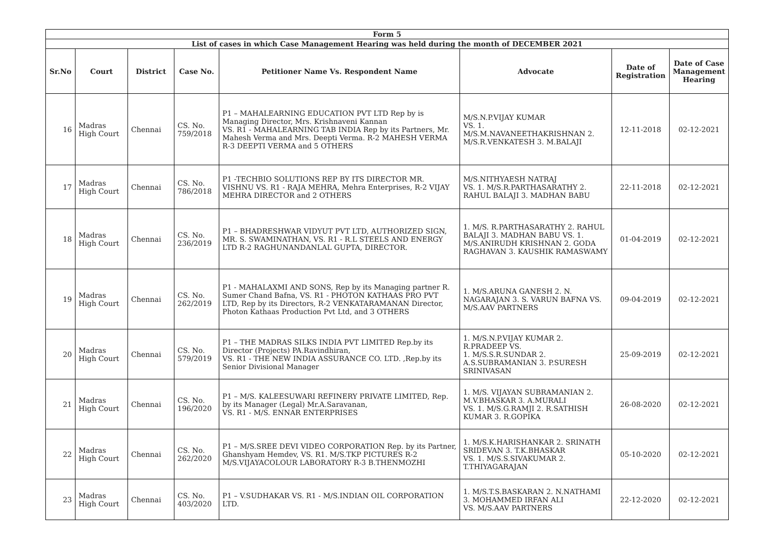| Form 5 | | | | | | | |
| List of cases in which Case Management Hearing was held during the month of DECEMBER 2021 | | | | | | | |
| Sr.No | Court | District | Case No. | Petitioner Name Vs. Respondent Name | Advocate | Date of Registration | Date of Case Management Hearing |
| 16 | Madras High Court | Chennai | CS. No. 759/2018 | P1 – MAHALEARNING EDUCATION PVT LTD Rep by is Managing Director, Mrs. Krishnaveni Kannan VS. R1 - MAHALEARNING TAB INDIA Rep by its Partners, Mr. Mahesh Verma and Mrs. Deepti Verma. R-2 MAHESH VERMA R-3 DEEPTI VERMA and 5 OTHERS | M/S.N.P.VIJAY KUMAR VS. 1. M/S.M.NAVANEETHAKRISHNAN 2. M/S.R.VENKATESH 3. M.BALAJI | 12-11-2018 | 02-12-2021 |
| 17 | Madras High Court | Chennai | CS. No. 786/2018 | P1 -TECHBIO SOLUTIONS REP BY ITS DIRECTOR MR. VISHNU VS. R1 - RAJA MEHRA, Mehra Enterprises, R-2 VIJAY MEHRA DIRECTOR and 2 OTHERS | M/S.NITHYAESH NATRAJ VS. 1. M/S.R.PARTHASARATHY 2. RAHUL BALAJI 3. MADHAN BABU | 22-11-2018 | 02-12-2021 |
| 18 | Madras High Court | Chennai | CS. No. 236/2019 | P1 – BHADRESHWAR VIDYUT PVT LTD, AUTHORIZED SIGN, MR. S. SWAMINATHAN, VS. R1 - R.L STEELS AND ENERGY LTD R-2 RAGHUNANDANLAL GUPTA, DIRECTOR. | 1. M/S. R.PARTHASARATHY 2. RAHUL BALAJI 3. MADHAN BABU VS. 1. M/S.ANIRUDH KRISHNAN 2. GODA RAGHAVAN 3. KAUSHIK RAMASWAMY | 01-04-2019 | 02-12-2021 |
| 19 | Madras High Court | Chennai | CS. No. 262/2019 | P1 - MAHALAXMI AND SONS, Rep by its Managing partner R. Sumer Chand Bafna, VS. R1 - PHOTON KATHAAS PRO PVT LTD, Rep by its Directors, R-2 VENKATARAMANAN Director, Photon Kathaas Production Pvt Ltd, and 3 OTHERS | 1. M/S.ARUNA GANESH 2. N. NAGARAJAN 3. S. VARUN BAFNA VS. M/S.AAV PARTNERS | 09-04-2019 | 02-12-2021 |
| 20 | Madras High Court | Chennai | CS. No. 579/2019 | P1 – THE MADRAS SILKS INDIA PVT LIMITED Rep.by its Director (Projects) PA.Ravindhiran, VS. R1 - THE NEW INDIA ASSURANCE CO. LTD. ,Rep.by its Senior Divisional Manager | 1. M/S.N.P.VIJAY KUMAR 2. R.PRADEEP VS. 1. M/S.S.R.SUNDAR 2. A.S.SUBRAMANIAN 3. P.SURESH SRINIVASAN | 25-09-2019 | 02-12-2021 |
| 21 | Madras High Court | Chennai | CS. No. 196/2020 | P1 – M/S. KALEESUWARI REFINERY PRIVATE LIMITED, Rep. by its Manager (Legal) Mr.A.Saravanan, VS. R1 - M/S. ENNAR ENTERPRISES | 1. M/S. VIJAYAN SUBRAMANIAN 2. M.V.BHASKAR 3. A.MURALI VS. 1. M/S.G.RAMJI 2. R.SATHISH KUMAR 3. R.GOPIKA | 26-08-2020 | 02-12-2021 |
| 22 | Madras High Court | Chennai | CS. No. 262/2020 | P1 – M/S.SREE DEVI VIDEO CORPORATION Rep. by its Partner, Ghanshyam Hemdev, VS. R1. M/S.TKP PICTURES R-2 M/S.VIJAYACOLOUR LABORATORY R-3 B.THENMOZHI | 1. M/S.K.HARISHANKAR 2. SRINATH SRIDEVAN 3. T.K.BHASKAR VS. 1. M/S.S.SIVAKUMAR 2. T.THIYAGARAJAN | 05-10-2020 | 02-12-2021 |
| 23 | Madras High Court | Chennai | CS. No. 403/2020 | P1 – V.SUDHAKAR VS. R1 - M/S.INDIAN OIL CORPORATION LTD. | 1. M/S.T.S.BASKARAN 2. N.NATHAMI 3. MOHAMMED IRFAN ALI VS. M/S.AAV PARTNERS | 22-12-2020 | 02-12-2021 |